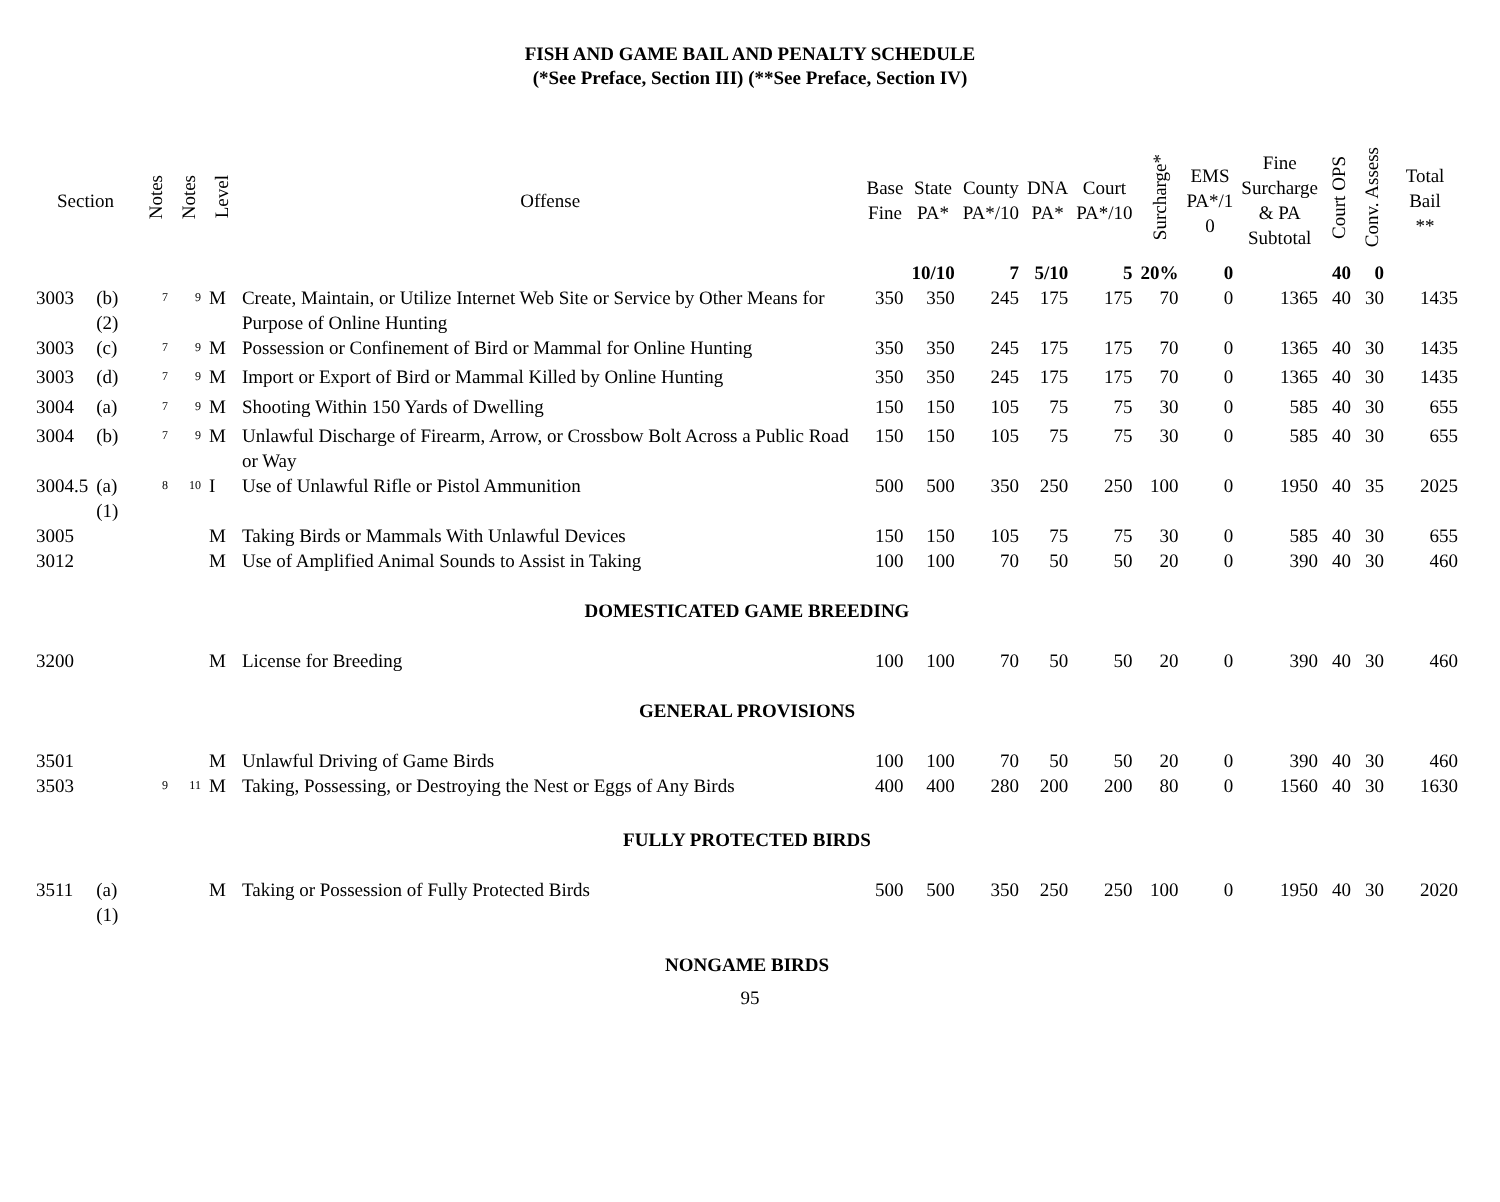FISH AND GAME BAIL AND PENALTY SCHEDULE
(*See Preface, Section III) (**See Preface, Section IV)
| Section | | Notes | Notes | Level | Offense | Base Fine | State PA* | County PA*/10 | DNA PA* | Court PA*/10 | Surcharge* | EMS PA*/1 0 | Fine Surcharge & PA Subtotal | Court OPS | Conv. Assess | Total Bail ** |
| --- | --- | --- | --- | --- | --- | --- | --- | --- | --- | --- | --- | --- | --- | --- | --- | --- |
| | | | | | | | 10/10 | 7 | 5/10 | 5 | 20% | 0 | | 40 | 0 | |
| 3003 | (b)(2) | <sup>7</sup> | <sup>9</sup> | M | Create, Maintain, or Utilize Internet Web Site or Service by Other Means for Purpose of Online Hunting | 350 | 350 | 245 | 175 | 175 | 70 | 0 | 1365 | 40 | 30 | 1435 |
| 3003 | (c) | <sup>7</sup> | <sup>9</sup> | M | Possession or Confinement of Bird or Mammal for Online Hunting | 350 | 350 | 245 | 175 | 175 | 70 | 0 | 1365 | 40 | 30 | 1435 |
| 3003 | (d) | <sup>7</sup> | <sup>9</sup> | M | Import or Export of Bird or Mammal Killed by Online Hunting | 350 | 350 | 245 | 175 | 175 | 70 | 0 | 1365 | 40 | 30 | 1435 |
| 3004 | (a) | <sup>7</sup> | <sup>9</sup> | M | Shooting Within 150 Yards of Dwelling | 150 | 150 | 105 | 75 | 75 | 30 | 0 | 585 | 40 | 30 | 655 |
| 3004 | (b) | <sup>7</sup> | <sup>9</sup> | M | Unlawful Discharge of Firearm, Arrow, or Crossbow Bolt Across a Public Road or Way | 150 | 150 | 105 | 75 | 75 | 30 | 0 | 585 | 40 | 30 | 655 |
| 3004.5 | (a)(1) | <sup>8</sup> | <sup>10</sup> | I | Use of Unlawful Rifle or Pistol Ammunition | 500 | 500 | 350 | 250 | 250 | 100 | 0 | 1950 | 40 | 35 | 2025 |
| 3005 | | | | M | Taking Birds or Mammals With Unlawful Devices | 150 | 150 | 105 | 75 | 75 | 30 | 0 | 585 | 40 | 30 | 655 |
| 3012 | | | | M | Use of Amplified Animal Sounds to Assist in Taking | 100 | 100 | 70 | 50 | 50 | 20 | 0 | 390 | 40 | 30 | 460 |
| DOMESTICATED GAME BREEDING | | | | | | | | | | | | | | | | |
| 3200 | | | | M | License for Breeding | 100 | 100 | 70 | 50 | 50 | 20 | 0 | 390 | 40 | 30 | 460 |
| GENERAL PROVISIONS | | | | | | | | | | | | | | | | |
| 3501 | | | | M | Unlawful Driving of Game Birds | 100 | 100 | 70 | 50 | 50 | 20 | 0 | 390 | 40 | 30 | 460 |
| 3503 | | <sup>9</sup> | <sup>11</sup> | M | Taking, Possessing, or Destroying the Nest or Eggs of Any Birds | 400 | 400 | 280 | 200 | 200 | 80 | 0 | 1560 | 40 | 30 | 1630 |
| FULLY PROTECTED BIRDS | | | | | | | | | | | | | | | | |
| 3511 | (a)(1) | | | M | Taking or Possession of Fully Protected Birds | 500 | 500 | 350 | 250 | 250 | 100 | 0 | 1950 | 40 | 30 | 2020 |
| NONGAME BIRDS | | | | | | | | | | | | | | | | |
95